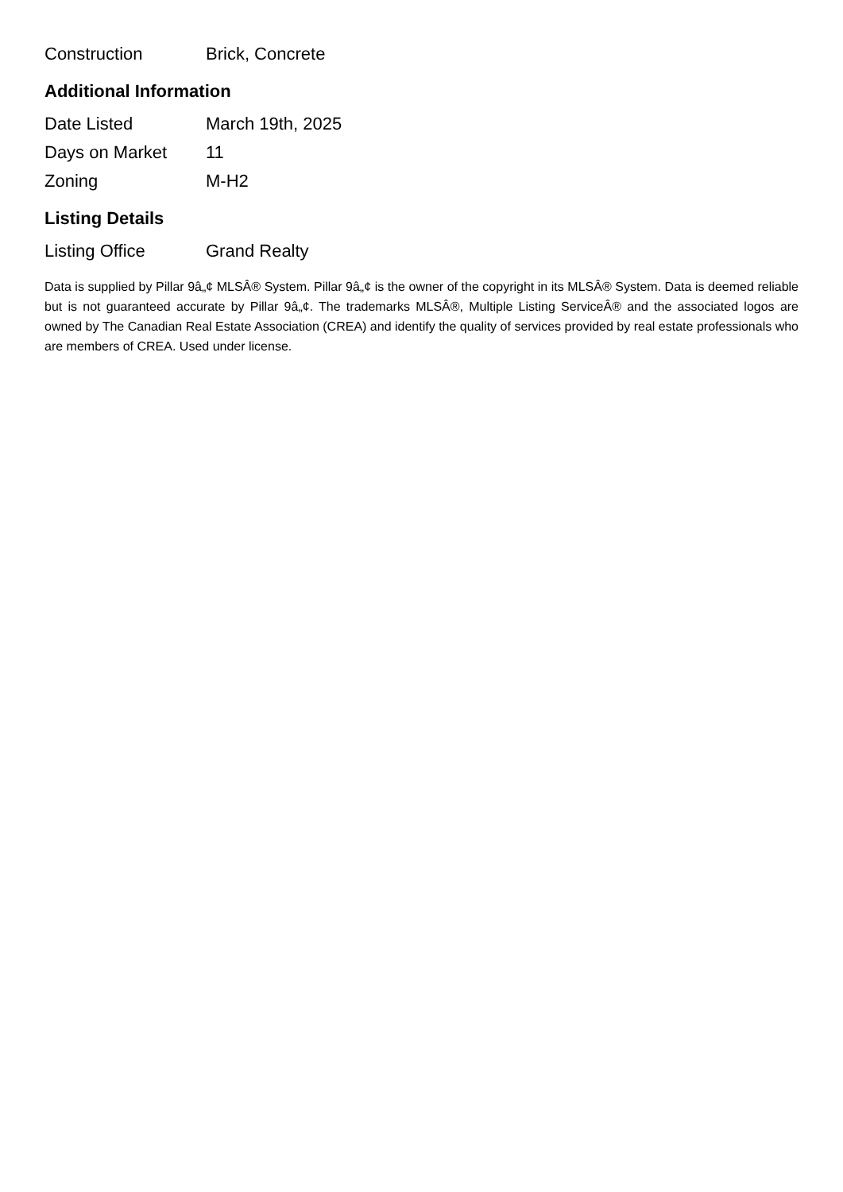| Construction | Brick, Concrete |
Additional Information
| Date Listed | March 19th, 2025 |
| Days on Market | 11 |
| Zoning | M-H2 |
Listing Details
| Listing Office | Grand Realty |
Data is supplied by Pillar 9â„¢ MLSÂ® System. Pillar 9â„¢ is the owner of the copyright in its MLSÂ® System. Data is deemed reliable but is not guaranteed accurate by Pillar 9â„¢. The trademarks MLSÂ®, Multiple Listing ServiceÂ® and the associated logos are owned by The Canadian Real Estate Association (CREA) and identify the quality of services provided by real estate professionals who are members of CREA. Used under license.